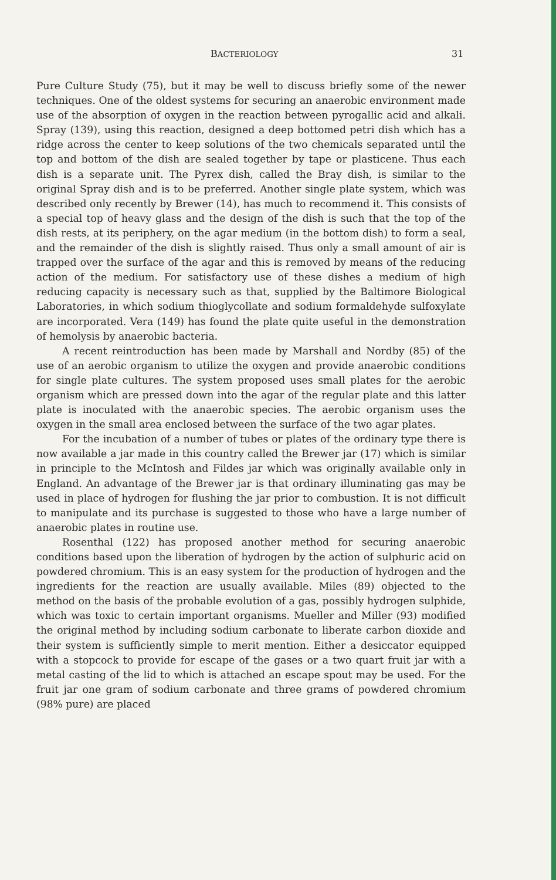BACTERIOLOGY 31
Pure Culture Study (75), but it may be well to discuss briefly some of the newer techniques. One of the oldest systems for securing an anaerobic environment made use of the absorption of oxygen in the reaction between pyrogallic acid and alkali. Spray (139), using this reaction, designed a deep bottomed petri dish which has a ridge across the center to keep solutions of the two chemicals separated until the top and bottom of the dish are sealed together by tape or plasticene. Thus each dish is a separate unit. The Pyrex dish, called the Bray dish, is similar to the original Spray dish and is to be preferred. Another single plate system, which was described only recently by Brewer (14), has much to recommend it. This consists of a special top of heavy glass and the design of the dish is such that the top of the dish rests, at its periphery, on the agar medium (in the bottom dish) to form a seal, and the remainder of the dish is slightly raised. Thus only a small amount of air is trapped over the surface of the agar and this is removed by means of the reducing action of the medium. For satisfactory use of these dishes a medium of high reducing capacity is necessary such as that, supplied by the Baltimore Biological Laboratories, in which sodium thioglycollate and sodium formaldehyde sulfoxylate are incorporated. Vera (149) has found the plate quite useful in the demonstration of hemolysis by anaerobic bacteria.
A recent reintroduction has been made by Marshall and Nordby (85) of the use of an aerobic organism to utilize the oxygen and provide anaerobic conditions for single plate cultures. The system proposed uses small plates for the aerobic organism which are pressed down into the agar of the regular plate and this latter plate is inoculated with the anaerobic species. The aerobic organism uses the oxygen in the small area enclosed between the surface of the two agar plates.
For the incubation of a number of tubes or plates of the ordinary type there is now available a jar made in this country called the Brewer jar (17) which is similar in principle to the McIntosh and Fildes jar which was originally available only in England. An advantage of the Brewer jar is that ordinary illuminating gas may be used in place of hydrogen for flushing the jar prior to combustion. It is not difficult to manipulate and its purchase is suggested to those who have a large number of anaerobic plates in routine use.
Rosenthal (122) has proposed another method for securing anaerobic conditions based upon the liberation of hydrogen by the action of sulphuric acid on powdered chromium. This is an easy system for the production of hydrogen and the ingredients for the reaction are usually available. Miles (89) objected to the method on the basis of the probable evolution of a gas, possibly hydrogen sulphide, which was toxic to certain important organisms. Mueller and Miller (93) modified the original method by including sodium carbonate to liberate carbon dioxide and their system is sufficiently simple to merit mention. Either a desiccator equipped with a stopcock to provide for escape of the gases or a two quart fruit jar with a metal casting of the lid to which is attached an escape spout may be used. For the fruit jar one gram of sodium carbonate and three grams of powdered chromium (98% pure) are placed